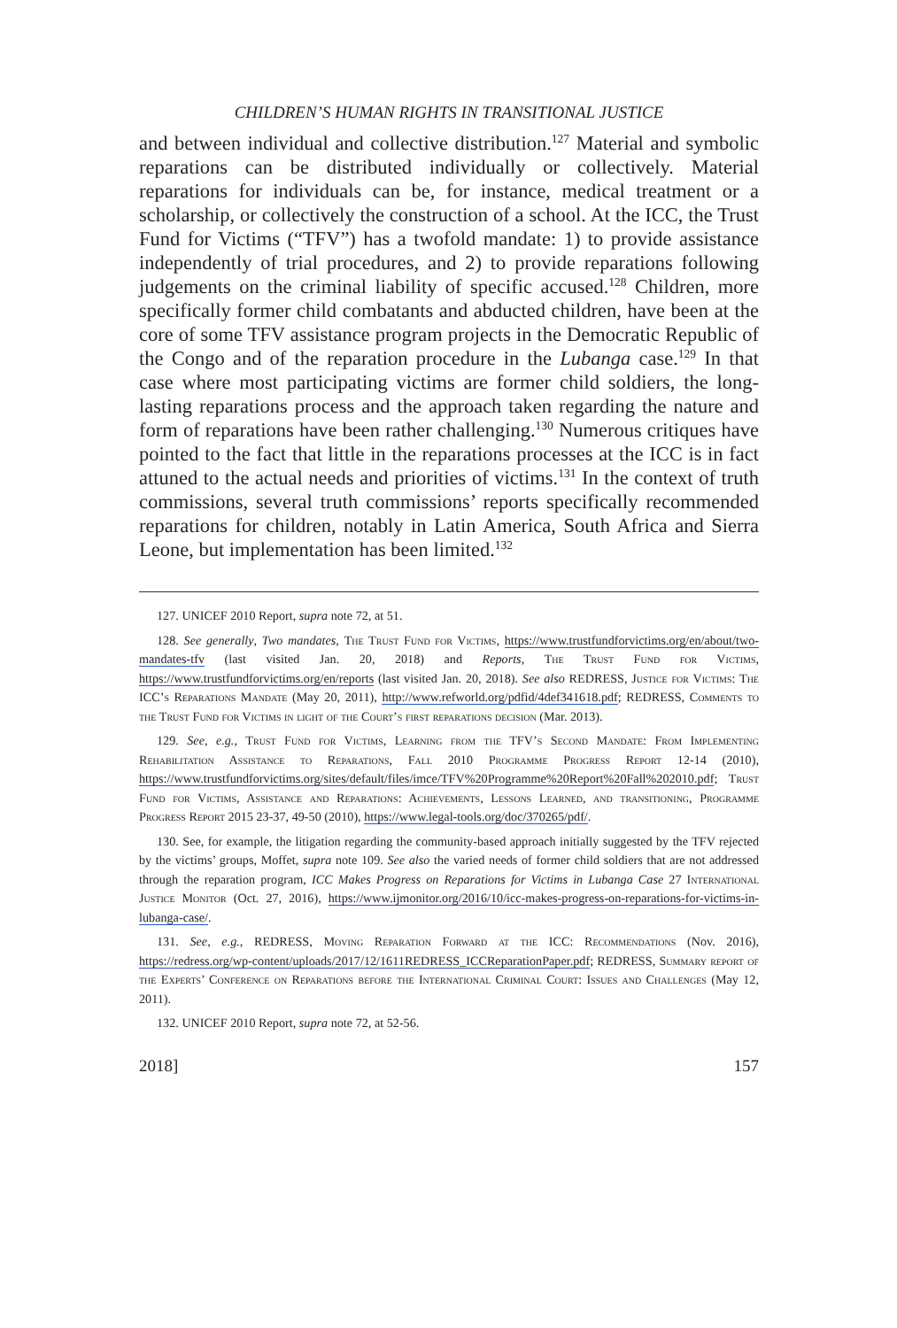CHILDREN’S HUMAN RIGHTS IN TRANSITIONAL JUSTICE
and between individual and collective distribution.<sup>127</sup> Material and symbolic reparations can be distributed individually or collectively. Material reparations for individuals can be, for instance, medical treatment or a scholarship, or collectively the construction of a school. At the ICC, the Trust Fund for Victims (“TFV”) has a twofold mandate: 1) to provide assistance independently of trial procedures, and 2) to provide reparations following judgements on the criminal liability of specific accused.<sup>128</sup> Children, more specifically former child combatants and abducted children, have been at the core of some TFV assistance program projects in the Democratic Republic of the Congo and of the reparation procedure in the Lubanga case.<sup>129</sup> In that case where most participating victims are former child soldiers, the long-lasting reparations process and the approach taken regarding the nature and form of reparations have been rather challenging.<sup>130</sup> Numerous critiques have pointed to the fact that little in the reparations processes at the ICC is in fact attuned to the actual needs and priorities of victims.<sup>131</sup> In the context of truth commissions, several truth commissions’ reports specifically recommended reparations for children, notably in Latin America, South Africa and Sierra Leone, but implementation has been limited.<sup>132</sup>
127. UNICEF 2010 Report, supra note 72, at 51.
128. See generally, Two mandates, The Trust Fund for Victims, https://www.trustfundforvictims.org/en/about/two-mandates-tfv (last visited Jan. 20, 2018) and Reports, The Trust Fund for Victims, https://www.trustfundforvictims.org/en/reports (last visited Jan. 20, 2018). See also REDRESS, Justice for Victims: The ICC’s Reparations Mandate (May 20, 2011), http://www.refworld.org/pdfid/4def341618.pdf; REDRESS, Comments to the Trust Fund for Victims in light of the Court’s first reparations decision (Mar. 2013).
129. See, e.g., Trust Fund for Victims, Learning from the TFV’s Second Mandate: From Implementing Rehabilitation Assistance to Reparations, Fall 2010 Programme Progress Report 12-14 (2010), https://www.trustfundforvictims.org/sites/default/files/imce/TFV%20Programme%20Report%20Fall%202010.pdf; Trust Fund for Victims, Assistance and Reparations: Achievements, Lessons Learned, and transitioning, Programme Progress Report 2015 23-37, 49-50 (2010), https://www.legal-tools.org/doc/370265/pdf/.
130. See, for example, the litigation regarding the community-based approach initially suggested by the TFV rejected by the victims’ groups, Moffet, supra note 109. See also the varied needs of former child soldiers that are not addressed through the reparation program, ICC Makes Progress on Reparations for Victims in Lubanga Case 27 International Justice Monitor (Oct. 27, 2016), https://www.ijmonitor.org/2016/10/icc-makes-progress-on-reparations-for-victims-in-lubanga-case/.
131. See, e.g., REDRESS, Moving Reparation Forward at the ICC: Recommendations (Nov. 2016), https://redress.org/wp-content/uploads/2017/12/1611REDRESS_ICCReparationPaper.pdf; REDRESS, Summary report of the Experts’ Conference on Reparations before the International Criminal Court: Issues and Challenges (May 12, 2011).
132. UNICEF 2010 Report, supra note 72, at 52-56.
2018] 157